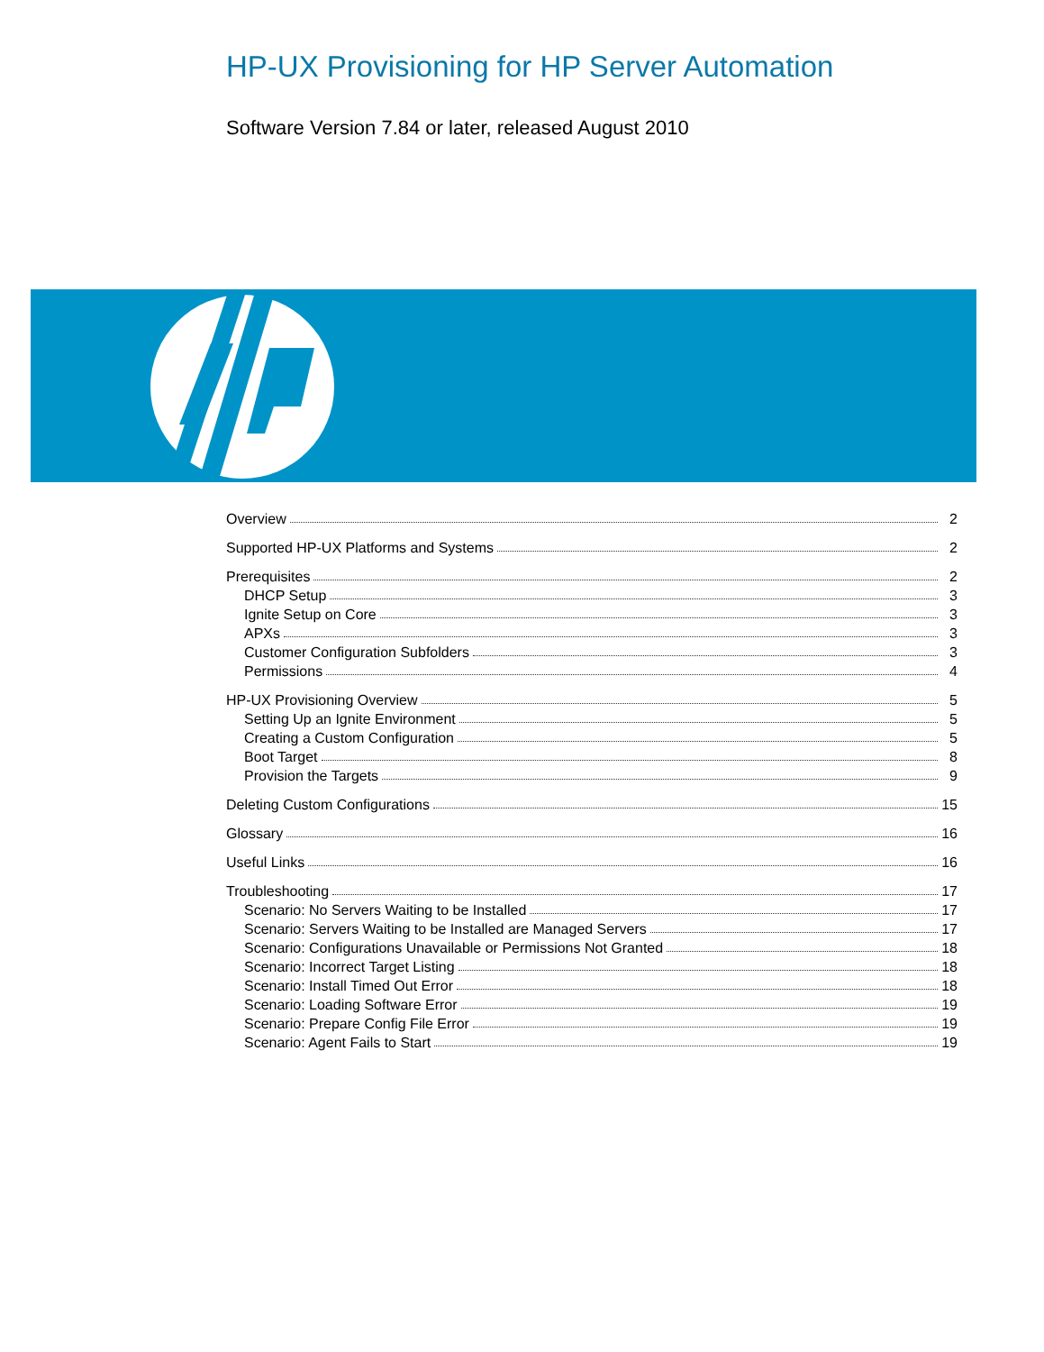HP-UX Provisioning for HP Server Automation
Software Version 7.84 or later, released August 2010
Overview 2
Supported HP-UX Platforms and Systems 2
Prerequisites 2
DHCP Setup 3
Ignite Setup on Core 3
APXs 3
Customer Configuration Subfolders 3
Permissions 4
HP-UX Provisioning Overview 5
Setting Up an Ignite Environment 5
Creating a Custom Configuration 5
Boot Target 8
Provision the Targets 9
Deleting Custom Configurations 15
Glossary 16
Useful Links 16
Troubleshooting 17
Scenario: No Servers Waiting to be Installed 17
Scenario: Servers Waiting to be Installed are Managed Servers 17
Scenario: Configurations Unavailable or Permissions Not Granted 18
Scenario: Incorrect Target Listing 18
Scenario: Install Timed Out Error 18
Scenario: Loading Software Error 19
Scenario: Prepare Config File Error 19
Scenario: Agent Fails to Start 19